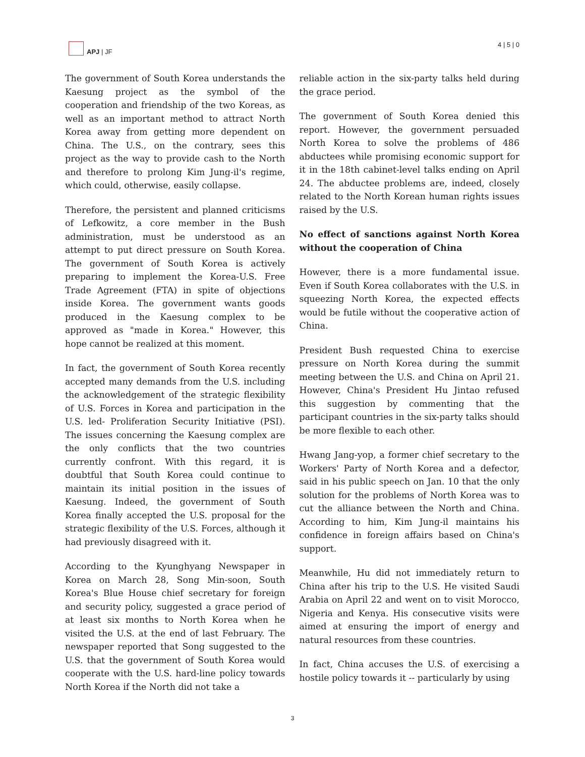APJ | JF
4 | 5 | 0
The government of South Korea understands the Kaesung project as the symbol of the cooperation and friendship of the two Koreas, as well as an important method to attract North Korea away from getting more dependent on China. The U.S., on the contrary, sees this project as the way to provide cash to the North and therefore to prolong Kim Jung-il's regime, which could, otherwise, easily collapse.
Therefore, the persistent and planned criticisms of Lefkowitz, a core member in the Bush administration, must be understood as an attempt to put direct pressure on South Korea. The government of South Korea is actively preparing to implement the Korea-U.S. Free Trade Agreement (FTA) in spite of objections inside Korea. The government wants goods produced in the Kaesung complex to be approved as "made in Korea." However, this hope cannot be realized at this moment.
In fact, the government of South Korea recently accepted many demands from the U.S. including the acknowledgement of the strategic flexibility of U.S. Forces in Korea and participation in the U.S. led- Proliferation Security Initiative (PSI). The issues concerning the Kaesung complex are the only conflicts that the two countries currently confront. With this regard, it is doubtful that South Korea could continue to maintain its initial position in the issues of Kaesung. Indeed, the government of South Korea finally accepted the U.S. proposal for the strategic flexibility of the U.S. Forces, although it had previously disagreed with it.
According to the Kyunghyang Newspaper in Korea on March 28, Song Min-soon, South Korea's Blue House chief secretary for foreign and security policy, suggested a grace period of at least six months to North Korea when he visited the U.S. at the end of last February. The newspaper reported that Song suggested to the U.S. that the government of South Korea would cooperate with the U.S. hard-line policy towards North Korea if the North did not take a
reliable action in the six-party talks held during the grace period.
The government of South Korea denied this report. However, the government persuaded North Korea to solve the problems of 486 abductees while promising economic support for it in the 18th cabinet-level talks ending on April 24. The abductee problems are, indeed, closely related to the North Korean human rights issues raised by the U.S.
No effect of sanctions against North Korea without the cooperation of China
However, there is a more fundamental issue. Even if South Korea collaborates with the U.S. in squeezing North Korea, the expected effects would be futile without the cooperative action of China.
President Bush requested China to exercise pressure on North Korea during the summit meeting between the U.S. and China on April 21. However, China's President Hu Jintao refused this suggestion by commenting that the participant countries in the six-party talks should be more flexible to each other.
Hwang Jang-yop, a former chief secretary to the Workers' Party of North Korea and a defector, said in his public speech on Jan. 10 that the only solution for the problems of North Korea was to cut the alliance between the North and China. According to him, Kim Jung-il maintains his confidence in foreign affairs based on China's support.
Meanwhile, Hu did not immediately return to China after his trip to the U.S. He visited Saudi Arabia on April 22 and went on to visit Morocco, Nigeria and Kenya. His consecutive visits were aimed at ensuring the import of energy and natural resources from these countries.
In fact, China accuses the U.S. of exercising a hostile policy towards it -- particularly by using
3